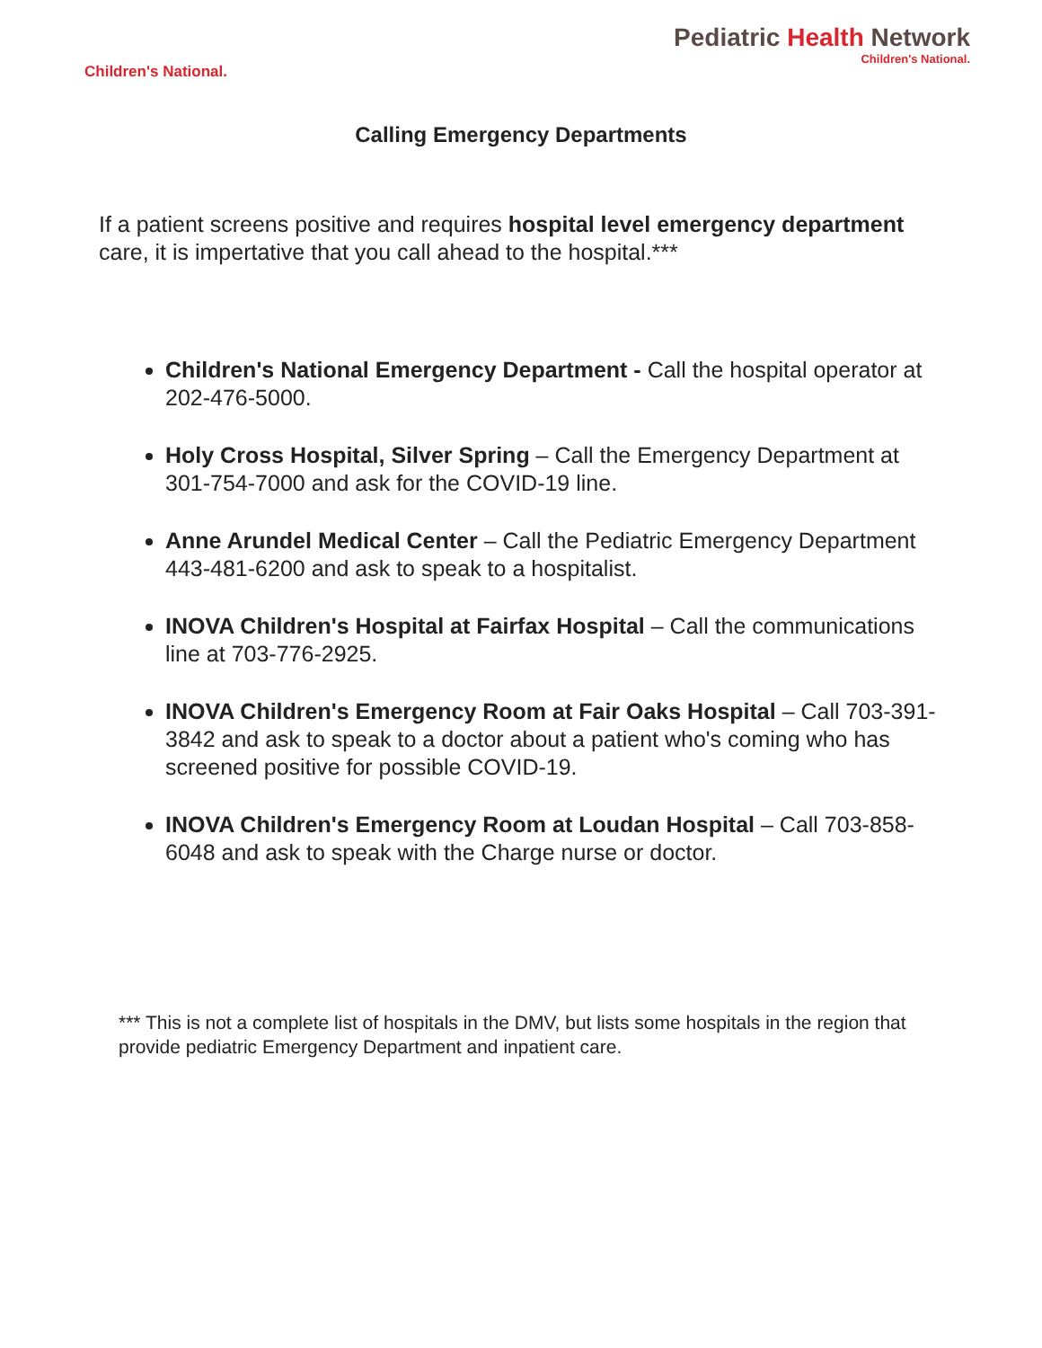Children's National.
Pediatric Health Network
Children's National.
Calling Emergency Departments
If a patient screens positive and requires hospital level emergency department care, it is impertative that you call ahead to the hospital.***
Children's National Emergency Department - Call the hospital operator at 202-476-5000.
Holy Cross Hospital, Silver Spring – Call the Emergency Department at 301-754-7000 and ask for the COVID-19 line.
Anne Arundel Medical Center – Call the Pediatric Emergency Department 443-481-6200 and ask to speak to a hospitalist.
INOVA Children's Hospital at Fairfax Hospital – Call the communications line at 703-776-2925.
INOVA Children's Emergency Room at Fair Oaks Hospital – Call 703-391-3842 and ask to speak to a doctor about a patient who's coming who has screened positive for possible COVID-19.
INOVA Children's Emergency Room at Loudan Hospital – Call 703-858-6048 and ask to speak with the Charge nurse or doctor.
*** This is not a complete list of hospitals in the DMV, but lists some hospitals in the region that provide pediatric Emergency Department and inpatient care.